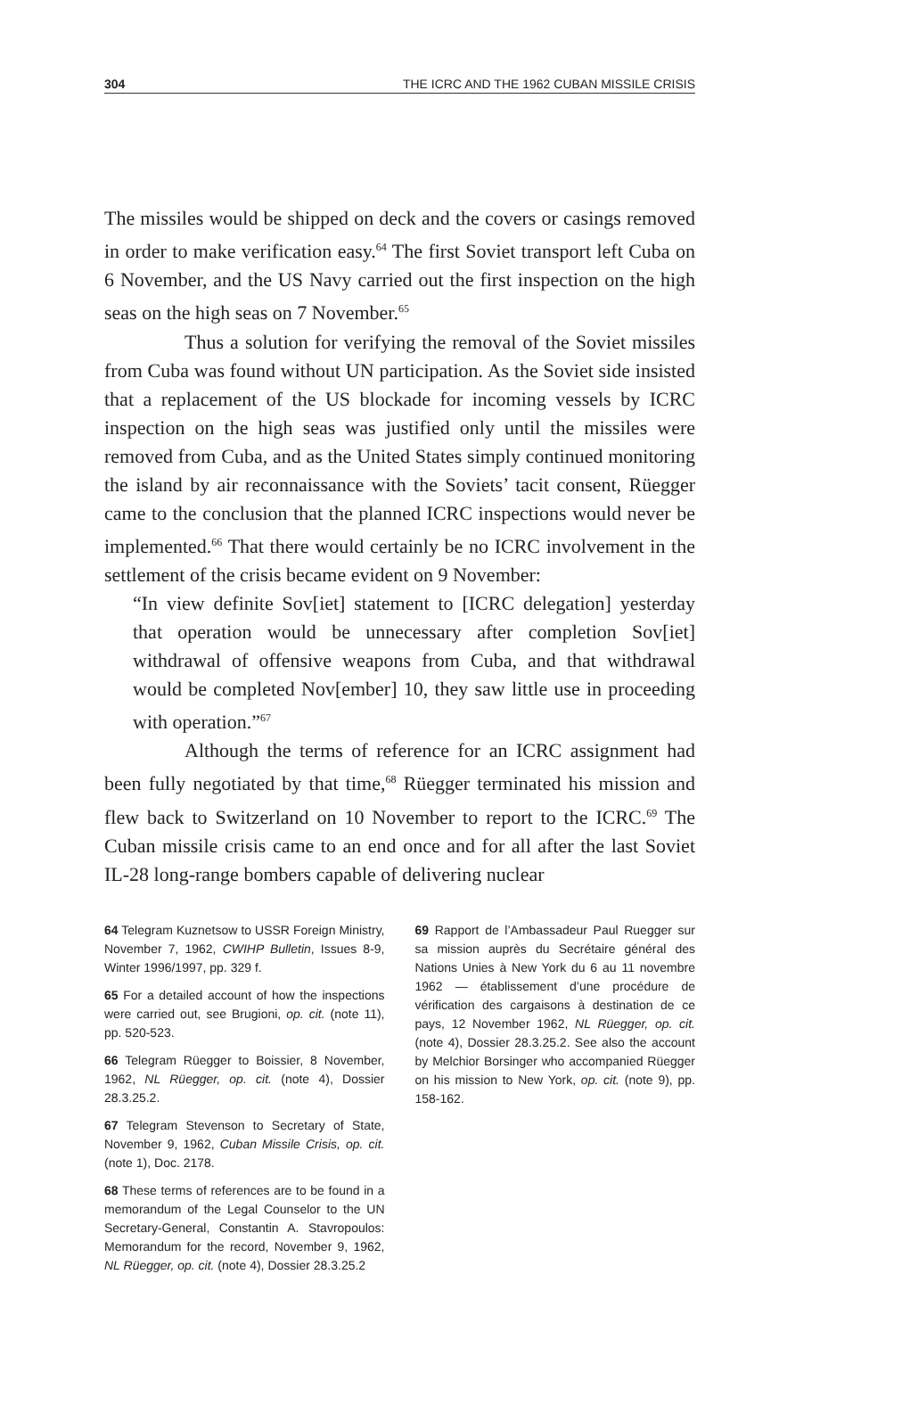304 THE ICRC AND THE 1962 CUBAN MISSILE CRISIS
The missiles would be shipped on deck and the covers or casings removed in order to make verification easy.<sup>64</sup> The first Soviet transport left Cuba on 6 November, and the US Navy carried out the first inspection on the high seas on the high seas on 7 November.<sup>65</sup>
Thus a solution for verifying the removal of the Soviet missiles from Cuba was found without UN participation. As the Soviet side insisted that a replacement of the US blockade for incoming vessels by ICRC inspection on the high seas was justified only until the missiles were removed from Cuba, and as the United States simply continued monitoring the island by air reconnaissance with the Soviets’ tacit consent, Rüegger came to the conclusion that the planned ICRC inspections would never be implemented.<sup>66</sup> That there would certainly be no ICRC involvement in the settlement of the crisis became evident on 9 November:
“In view definite Sov[iet] statement to [ICRC delegation] yesterday that operation would be unnecessary after completion Sov[iet] withdrawal of offensive weapons from Cuba, and that withdrawal would be completed Nov[ember] 10, they saw little use in proceeding with operation.”<sup>67</sup>
Although the terms of reference for an ICRC assignment had been fully negotiated by that time,<sup>68</sup> Rüegger terminated his mission and flew back to Switzerland on 10 November to report to the ICRC.<sup>69</sup> The Cuban missile crisis came to an end once and for all after the last Soviet IL-28 long-range bombers capable of delivering nuclear
64 Telegram Kuznetsow to USSR Foreign Ministry, November 7, 1962, CWIHP Bulletin, Issues 8-9, Winter 1996/1997, pp. 329 f.
65 For a detailed account of how the inspections were carried out, see Brugioni, op. cit. (note 11), pp. 520-523.
66 Telegram Rüegger to Boissier, 8 November, 1962, NL Rüegger, op. cit. (note 4), Dossier 28.3.25.2.
67 Telegram Stevenson to Secretary of State, November 9, 1962, Cuban Missile Crisis, op. cit. (note 1), Doc. 2178.
68 These terms of references are to be found in a memorandum of the Legal Counselor to the UN Secretary-General, Constantin A. Stavropoulos: Memorandum for the record, November 9, 1962, NL Rüegger, op. cit. (note 4), Dossier 28.3.25.2
69 Rapport de l’Ambassadeur Paul Ruegger sur sa mission auprès du Secrétaire général des Nations Unies à New York du 6 au 11 novembre 1962 — établissement d’une procédure de vérification des cargaisons à destination de ce pays, 12 November 1962, NL Rüegger, op. cit. (note 4), Dossier 28.3.25.2. See also the account by Melchior Borsinger who accompanied Rüegger on his mission to New York, op. cit. (note 9), pp. 158-162.